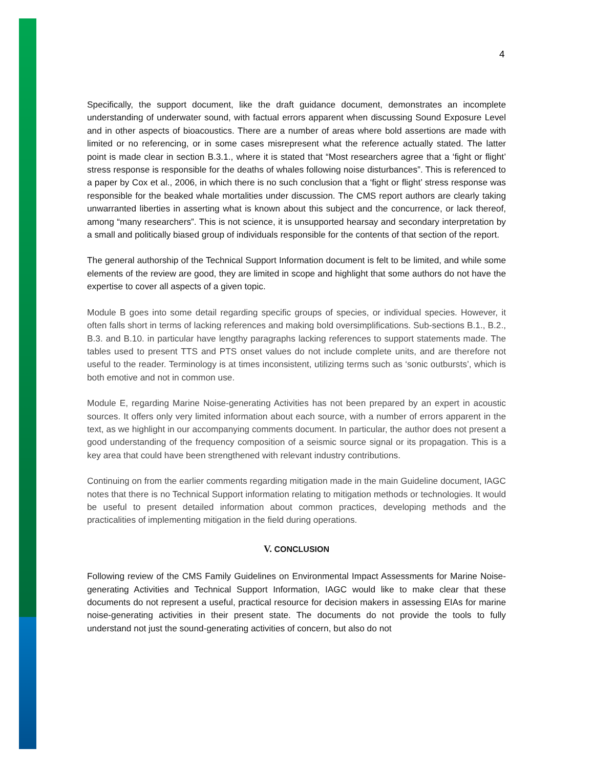4
Specifically, the support document, like the draft guidance document, demonstrates an incomplete understanding of underwater sound, with factual errors apparent when discussing Sound Exposure Level and in other aspects of bioacoustics. There are a number of areas where bold assertions are made with limited or no referencing, or in some cases misrepresent what the reference actually stated. The latter point is made clear in section B.3.1., where it is stated that “Most researchers agree that a ‘fight or flight’ stress response is responsible for the deaths of whales following noise disturbances”. This is referenced to a paper by Cox et al., 2006, in which there is no such conclusion that a ‘fight or flight’ stress response was responsible for the beaked whale mortalities under discussion. The CMS report authors are clearly taking unwarranted liberties in asserting what is known about this subject and the concurrence, or lack thereof, among “many researchers”. This is not science, it is unsupported hearsay and secondary interpretation by a small and politically biased group of individuals responsible for the contents of that section of the report.
The general authorship of the Technical Support Information document is felt to be limited, and while some elements of the review are good, they are limited in scope and highlight that some authors do not have the expertise to cover all aspects of a given topic.
Module B goes into some detail regarding specific groups of species, or individual species. However, it often falls short in terms of lacking references and making bold oversimplifications. Sub-sections B.1., B.2., B.3. and B.10. in particular have lengthy paragraphs lacking references to support statements made. The tables used to present TTS and PTS onset values do not include complete units, and are therefore not useful to the reader. Terminology is at times inconsistent, utilizing terms such as ‘sonic outbursts’, which is both emotive and not in common use.
Module E, regarding Marine Noise-generating Activities has not been prepared by an expert in acoustic sources. It offers only very limited information about each source, with a number of errors apparent in the text, as we highlight in our accompanying comments document. In particular, the author does not present a good understanding of the frequency composition of a seismic source signal or its propagation. This is a key area that could have been strengthened with relevant industry contributions.
Continuing on from the earlier comments regarding mitigation made in the main Guideline document, IAGC notes that there is no Technical Support information relating to mitigation methods or technologies. It would be useful to present detailed information about common practices, developing methods and the practicalities of implementing mitigation in the field during operations.
V. CONCLUSION
Following review of the CMS Family Guidelines on Environmental Impact Assessments for Marine Noise-generating Activities and Technical Support Information, IAGC would like to make clear that these documents do not represent a useful, practical resource for decision makers in assessing EIAs for marine noise-generating activities in their present state. The documents do not provide the tools to fully understand not just the sound-generating activities of concern, but also do not